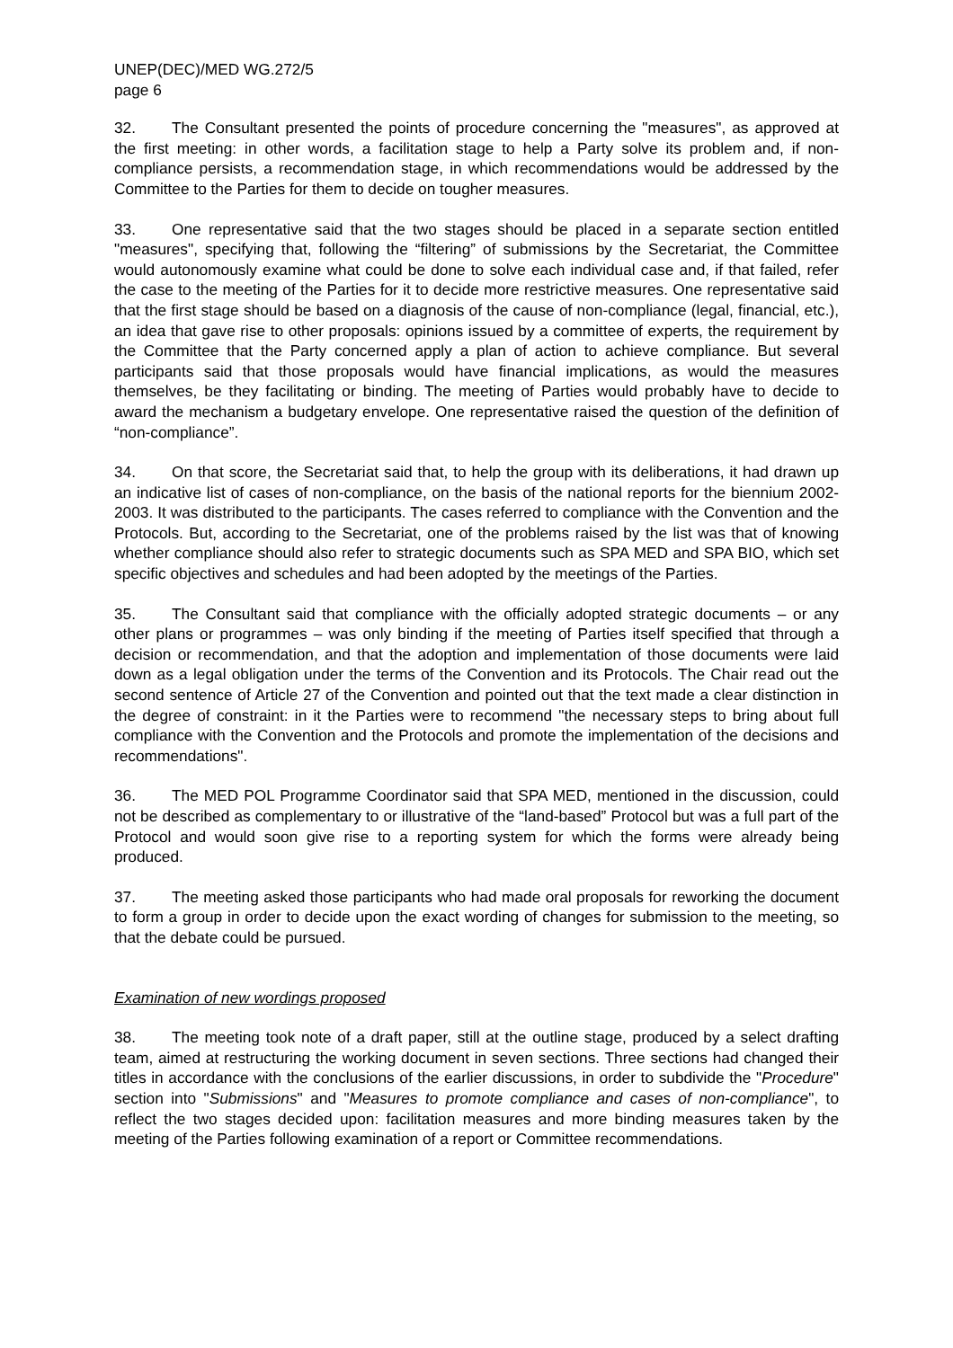UNEP(DEC)/MED WG.272/5
page 6
32. The Consultant presented the points of procedure concerning the "measures", as approved at the first meeting: in other words, a facilitation stage to help a Party solve its problem and, if non-compliance persists, a recommendation stage, in which recommendations would be addressed by the Committee to the Parties for them to decide on tougher measures.
33. One representative said that the two stages should be placed in a separate section entitled "measures", specifying that, following the “filtering” of submissions by the Secretariat, the Committee would autonomously examine what could be done to solve each individual case and, if that failed, refer the case to the meeting of the Parties for it to decide more restrictive measures. One representative said that the first stage should be based on a diagnosis of the cause of non-compliance (legal, financial, etc.), an idea that gave rise to other proposals: opinions issued by a committee of experts, the requirement by the Committee that the Party concerned apply a plan of action to achieve compliance. But several participants said that those proposals would have financial implications, as would the measures themselves, be they facilitating or binding. The meeting of Parties would probably have to decide to award the mechanism a budgetary envelope. One representative raised the question of the definition of “non-compliance”.
34. On that score, the Secretariat said that, to help the group with its deliberations, it had drawn up an indicative list of cases of non-compliance, on the basis of the national reports for the biennium 2002-2003. It was distributed to the participants. The cases referred to compliance with the Convention and the Protocols. But, according to the Secretariat, one of the problems raised by the list was that of knowing whether compliance should also refer to strategic documents such as SPA MED and SPA BIO, which set specific objectives and schedules and had been adopted by the meetings of the Parties.
35. The Consultant said that compliance with the officially adopted strategic documents – or any other plans or programmes – was only binding if the meeting of Parties itself specified that through a decision or recommendation, and that the adoption and implementation of those documents were laid down as a legal obligation under the terms of the Convention and its Protocols. The Chair read out the second sentence of Article 27 of the Convention and pointed out that the text made a clear distinction in the degree of constraint: in it the Parties were to recommend "the necessary steps to bring about full compliance with the Convention and the Protocols and promote the implementation of the decisions and recommendations".
36. The MED POL Programme Coordinator said that SPA MED, mentioned in the discussion, could not be described as complementary to or illustrative of the “land-based” Protocol but was a full part of the Protocol and would soon give rise to a reporting system for which the forms were already being produced.
37. The meeting asked those participants who had made oral proposals for reworking the document to form a group in order to decide upon the exact wording of changes for submission to the meeting, so that the debate could be pursued.
Examination of new wordings proposed
38. The meeting took note of a draft paper, still at the outline stage, produced by a select drafting team, aimed at restructuring the working document in seven sections. Three sections had changed their titles in accordance with the conclusions of the earlier discussions, in order to subdivide the "Procedure" section into "Submissions" and "Measures to promote compliance and cases of non-compliance", to reflect the two stages decided upon: facilitation measures and more binding measures taken by the meeting of the Parties following examination of a report or Committee recommendations.